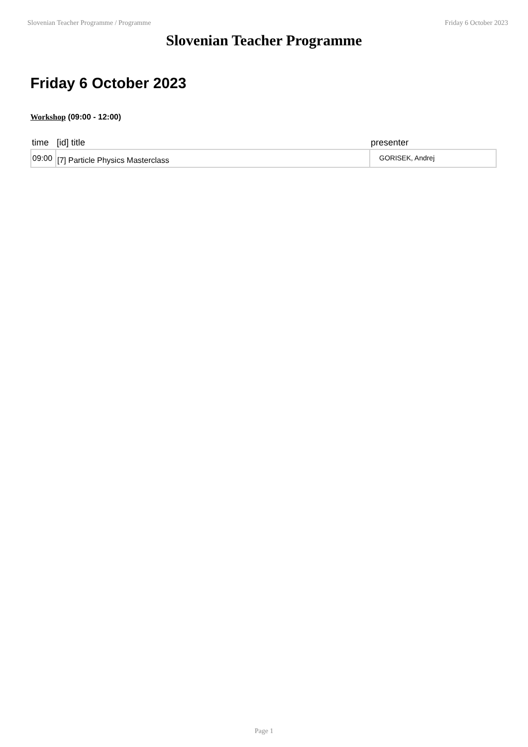Slovenian Teacher Programme / Programme Friday 6 October 2023
Slovenian Teacher Programme
Friday 6 October 2023
Workshop (09:00 - 12:00)
| time | [id] title | presenter |
| --- | --- | --- |
| 09:00 | [7] Particle Physics Masterclass | GORISEK, Andrej |
Page 1